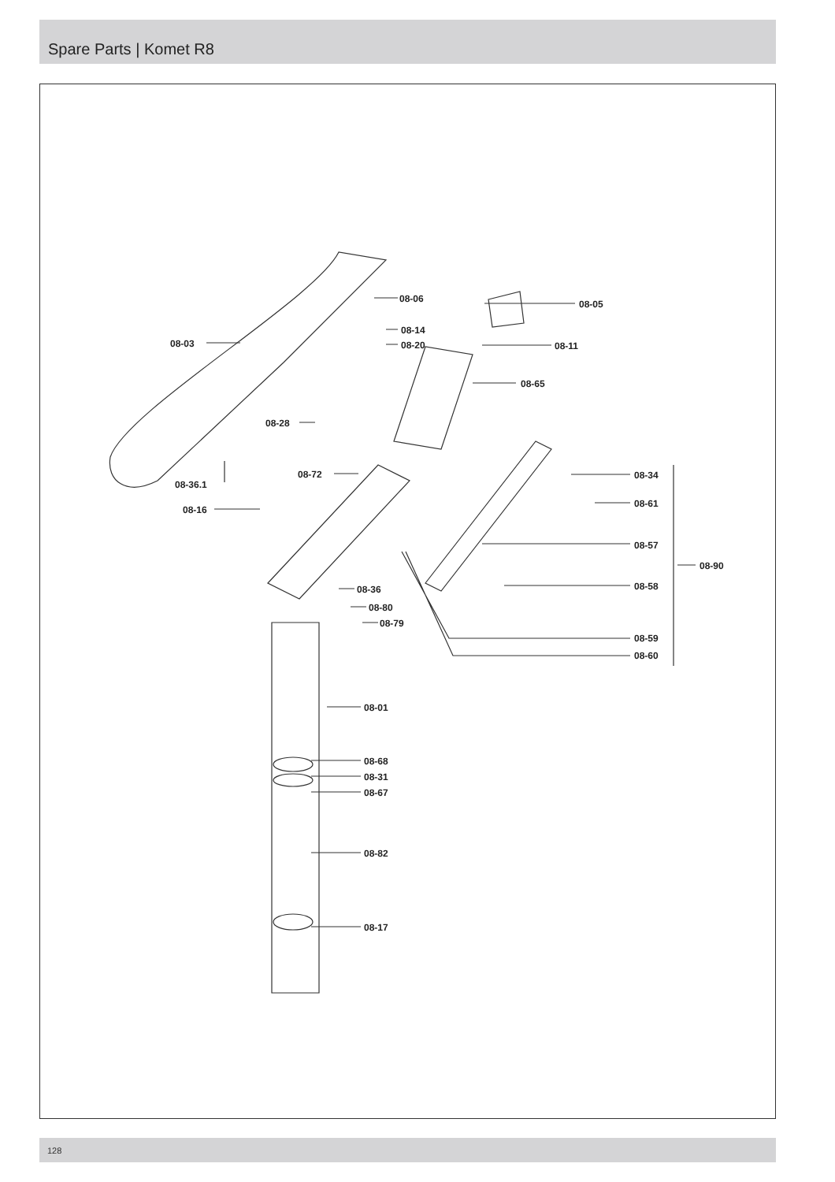Spare Parts | Komet R8
08-06 08-05
08-14
08-20
08-03 08-11
08-65
08-28
08-72 08-34
08-36.1
08-61
08-16
08-57
08-90
08-58
08-36
08-80
08-79
08-59
08-60
08-01
08-68
08-31
08-67
08-82
08-17
128